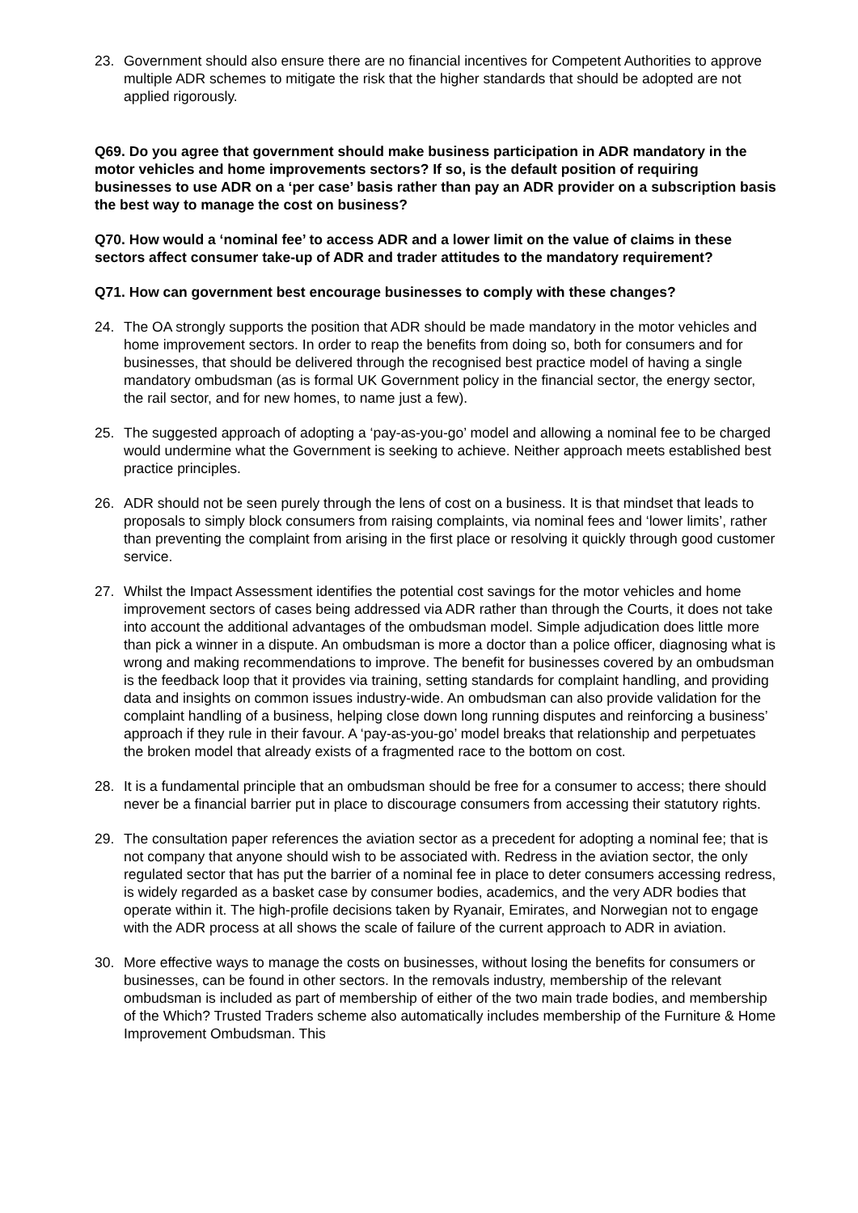23. Government should also ensure there are no financial incentives for Competent Authorities to approve multiple ADR schemes to mitigate the risk that the higher standards that should be adopted are not applied rigorously.
Q69. Do you agree that government should make business participation in ADR mandatory in the motor vehicles and home improvements sectors? If so, is the default position of requiring businesses to use ADR on a ‘per case’ basis rather than pay an ADR provider on a subscription basis the best way to manage the cost on business?
Q70. How would a ‘nominal fee’ to access ADR and a lower limit on the value of claims in these sectors affect consumer take-up of ADR and trader attitudes to the mandatory requirement?
Q71. How can government best encourage businesses to comply with these changes?
24. The OA strongly supports the position that ADR should be made mandatory in the motor vehicles and home improvement sectors. In order to reap the benefits from doing so, both for consumers and for businesses, that should be delivered through the recognised best practice model of having a single mandatory ombudsman (as is formal UK Government policy in the financial sector, the energy sector, the rail sector, and for new homes, to name just a few).
25. The suggested approach of adopting a ‘pay-as-you-go’ model and allowing a nominal fee to be charged would undermine what the Government is seeking to achieve. Neither approach meets established best practice principles.
26. ADR should not be seen purely through the lens of cost on a business. It is that mindset that leads to proposals to simply block consumers from raising complaints, via nominal fees and ‘lower limits’, rather than preventing the complaint from arising in the first place or resolving it quickly through good customer service.
27. Whilst the Impact Assessment identifies the potential cost savings for the motor vehicles and home improvement sectors of cases being addressed via ADR rather than through the Courts, it does not take into account the additional advantages of the ombudsman model. Simple adjudication does little more than pick a winner in a dispute. An ombudsman is more a doctor than a police officer, diagnosing what is wrong and making recommendations to improve. The benefit for businesses covered by an ombudsman is the feedback loop that it provides via training, setting standards for complaint handling, and providing data and insights on common issues industry-wide. An ombudsman can also provide validation for the complaint handling of a business, helping close down long running disputes and reinforcing a business’ approach if they rule in their favour. A ‘pay-as-you-go’ model breaks that relationship and perpetuates the broken model that already exists of a fragmented race to the bottom on cost.
28. It is a fundamental principle that an ombudsman should be free for a consumer to access; there should never be a financial barrier put in place to discourage consumers from accessing their statutory rights.
29. The consultation paper references the aviation sector as a precedent for adopting a nominal fee; that is not company that anyone should wish to be associated with. Redress in the aviation sector, the only regulated sector that has put the barrier of a nominal fee in place to deter consumers accessing redress, is widely regarded as a basket case by consumer bodies, academics, and the very ADR bodies that operate within it. The high-profile decisions taken by Ryanair, Emirates, and Norwegian not to engage with the ADR process at all shows the scale of failure of the current approach to ADR in aviation.
30. More effective ways to manage the costs on businesses, without losing the benefits for consumers or businesses, can be found in other sectors. In the removals industry, membership of the relevant ombudsman is included as part of membership of either of the two main trade bodies, and membership of the Which? Trusted Traders scheme also automatically includes membership of the Furniture & Home Improvement Ombudsman. This